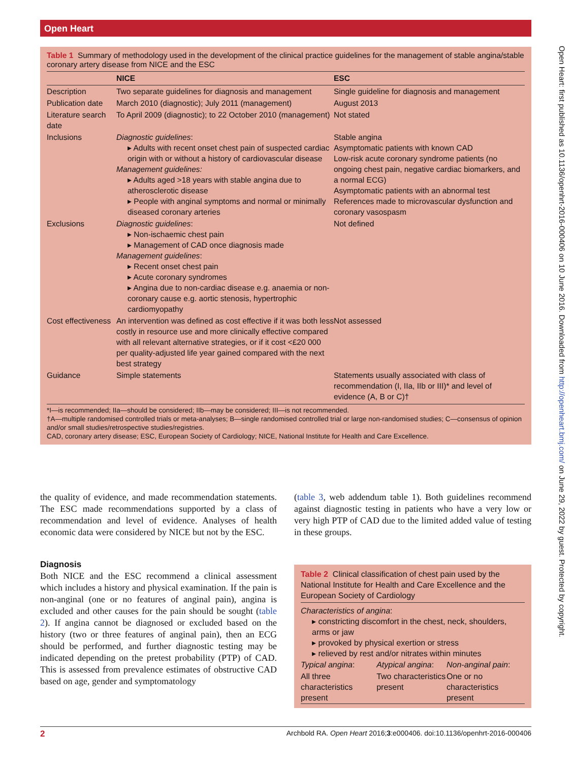Open Heart
Open Heart: first published as 10.1136/openhrt-2016-000406 on 10 June 2016. Downloaded from http://openheart.bmj.com/ on June 29, 2022 by guest. Protected by copyright.
Table 1 Summary of methodology used in the development of the clinical practice guidelines for the management of stable angina/stable coronary artery disease from NICE and the ESC
| | NICE | ESC |
| --- | --- | --- |
| Description | Two separate guidelines for diagnosis and management | Single guideline for diagnosis and management |
| Publication date | March 2010 (diagnostic); July 2011 (management) | August 2013 |
| Literature search date | To April 2009 (diagnostic); to 22 October 2010 (management) | Not stated |
| Inclusions | Diagnostic guidelines : ▸ Adults with recent onset chest pain of suspected cardiac origin with or without a history of cardiovascular disease Management guidelines: ▸ Adults aged >18 years with stable angina due to atherosclerotic disease ▸ People with anginal symptoms and normal or minimally diseased coronary arteries | Stable angina Asymptomatic patients with known CAD Low-risk acute coronary syndrome patients (no ongoing chest pain, negative cardiac biomarkers, and a normal ECG) Asymptomatic patients with an abnormal test References made to microvascular dysfunction and coronary vasospasm |
| Exclusions | Diagnostic guidelines : ▸ Non-ischaemic chest pain ▸ Management of CAD once diagnosis made Management guidelines : ▸ Recent onset chest pain ▸ Acute coronary syndromes ▸ Angina due to non-cardiac disease e.g. anaemia or non-coronary cause e.g. aortic stenosis, hypertrophic cardiomyopathy | Not defined |
| Cost effectiveness | An intervention was defined as cost effective if it was both less costly in resource use and more clinically effective compared with all relevant alternative strategies, or if it cost <£20 000 per quality-adjusted life year gained compared with the next best strategy | Not assessed |
| Guidance | Simple statements | Statements usually associated with class of recommendation (I, IIa, IIb or III)* and level of evidence (A, B or C)† |
*I—is recommended; IIa—should be considered; IIb—may be considered; III—is not recommended.
†A—multiple randomised controlled trials or meta-analyses; B—single randomised controlled trial or large non-randomised studies; C—consensus of opinion and/or small studies/retrospective studies/registries.
CAD, coronary artery disease; ESC, European Society of Cardiology; NICE, National Institute for Health and Care Excellence.
the quality of evidence, and made recommendation statements. The ESC made recommendations supported by a class of recommendation and level of evidence. Analyses of health economic data were considered by NICE but not by the ESC.
Diagnosis
Both NICE and the ESC recommend a clinical assessment which includes a history and physical examination. If the pain is non-anginal (one or no features of anginal pain), angina is excluded and other causes for the pain should be sought (table 2). If angina cannot be diagnosed or excluded based on the history (two or three features of anginal pain), then an ECG should be performed, and further diagnostic testing may be indicated depending on the pretest probability (PTP) of CAD. This is assessed from prevalence estimates of obstructive CAD based on age, gender and symptomatology
(table 3, web addendum table 1). Both guidelines recommend against diagnostic testing in patients who have a very low or very high PTP of CAD due to the limited added value of testing in these groups.
Table 2 Clinical classification of chest pain used by the National Institute for Health and Care Excellence and the European Society of Cardiology
Characteristics of angina:
▸ constricting discomfort in the chest, neck, shoulders, arms or jaw
▸ provoked by physical exertion or stress
▸ relieved by rest and/or nitrates within minutes
| Typical angina : | Atypical angina : | Non-anginal pain : |
| All three characteristics present | Two characteristics present | One or no characteristics present |
2 Archbold RA. Open Heart 2016;3:e000406. doi:10.1136/openhrt-2016-000406